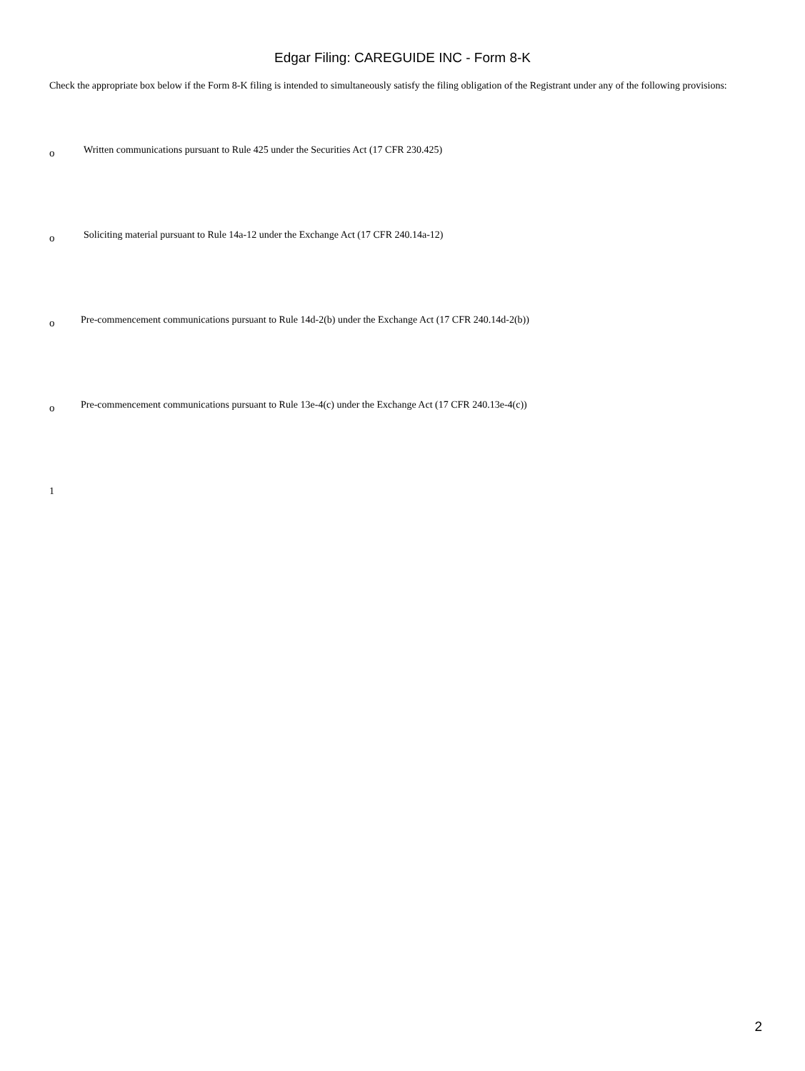Edgar Filing: CAREGUIDE INC - Form 8-K
Check the appropriate box below if the Form 8-K filing is intended to simultaneously satisfy the filing obligation of the Registrant under any of the following provisions:
o Written communications pursuant to Rule 425 under the Securities Act (17 CFR 230.425)
o Soliciting material pursuant to Rule 14a-12 under the Exchange Act (17 CFR 240.14a-12)
o Pre-commencement communications pursuant to Rule 14d-2(b) under the Exchange Act (17 CFR 240.14d-2(b))
o Pre-commencement communications pursuant to Rule 13e-4(c) under the Exchange Act (17 CFR 240.13e-4(c))
1
2